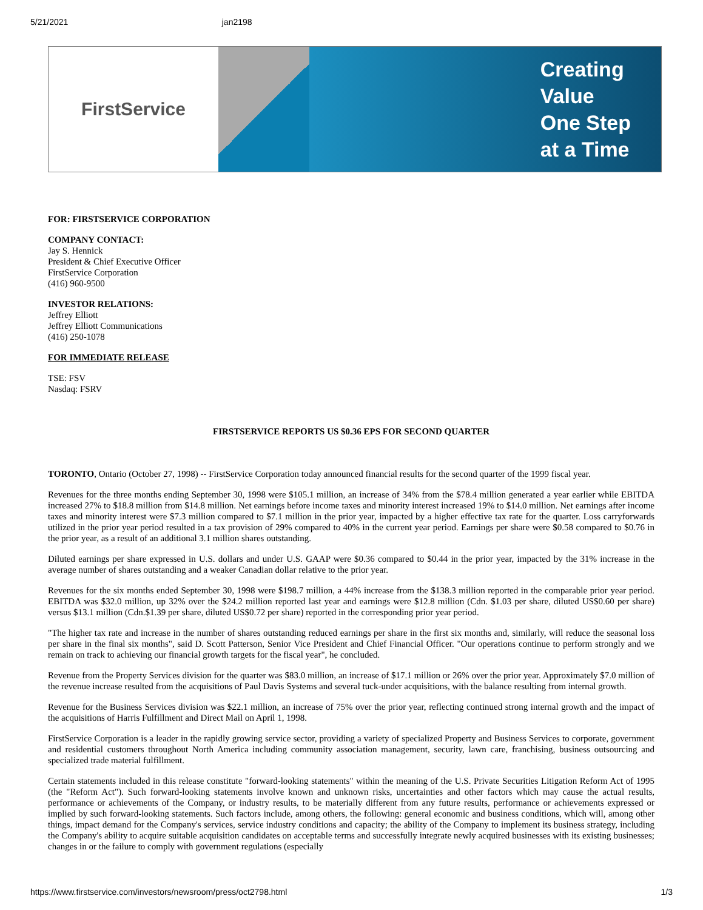5/21/2021 jan2198
FirstService
Creating
Value
One Step
at a Time
FOR: FIRSTSERVICE CORPORATION
COMPANY CONTACT:
Jay S. Hennick
President & Chief Executive Officer
FirstService Corporation
(416) 960-9500
INVESTOR RELATIONS:
Jeffrey Elliott
Jeffrey Elliott Communications
(416) 250-1078
FOR IMMEDIATE RELEASE
TSE: FSV
Nasdaq: FSRV
FIRSTSERVICE REPORTS US $0.36 EPS FOR SECOND QUARTER
TORONTO, Ontario (October 27, 1998) -- FirstService Corporation today announced financial results for the second quarter of the 1999 fiscal year.
Revenues for the three months ending September 30, 1998 were $105.1 million, an increase of 34% from the $78.4 million generated a year earlier while EBITDA increased 27% to $18.8 million from $14.8 million. Net earnings before income taxes and minority interest increased 19% to $14.0 million. Net earnings after income taxes and minority interest were $7.3 million compared to $7.1 million in the prior year, impacted by a higher effective tax rate for the quarter. Loss carryforwards utilized in the prior year period resulted in a tax provision of 29% compared to 40% in the current year period. Earnings per share were $0.58 compared to $0.76 in the prior year, as a result of an additional 3.1 million shares outstanding.
Diluted earnings per share expressed in U.S. dollars and under U.S. GAAP were $0.36 compared to $0.44 in the prior year, impacted by the 31% increase in the average number of shares outstanding and a weaker Canadian dollar relative to the prior year.
Revenues for the six months ended September 30, 1998 were $198.7 million, a 44% increase from the $138.3 million reported in the comparable prior year period. EBITDA was $32.0 million, up 32% over the $24.2 million reported last year and earnings were $12.8 million (Cdn. $1.03 per share, diluted US$0.60 per share) versus $13.1 million (Cdn.$1.39 per share, diluted US$0.72 per share) reported in the corresponding prior year period.
"The higher tax rate and increase in the number of shares outstanding reduced earnings per share in the first six months and, similarly, will reduce the seasonal loss per share in the final six months", said D. Scott Patterson, Senior Vice President and Chief Financial Officer. "Our operations continue to perform strongly and we remain on track to achieving our financial growth targets for the fiscal year", he concluded.
Revenue from the Property Services division for the quarter was $83.0 million, an increase of $17.1 million or 26% over the prior year. Approximately $7.0 million of the revenue increase resulted from the acquisitions of Paul Davis Systems and several tuck-under acquisitions, with the balance resulting from internal growth.
Revenue for the Business Services division was $22.1 million, an increase of 75% over the prior year, reflecting continued strong internal growth and the impact of the acquisitions of Harris Fulfillment and Direct Mail on April 1, 1998.
FirstService Corporation is a leader in the rapidly growing service sector, providing a variety of specialized Property and Business Services to corporate, government and residential customers throughout North America including community association management, security, lawn care, franchising, business outsourcing and specialized trade material fulfillment.
Certain statements included in this release constitute "forward-looking statements" within the meaning of the U.S. Private Securities Litigation Reform Act of 1995 (the "Reform Act"). Such forward-looking statements involve known and unknown risks, uncertainties and other factors which may cause the actual results, performance or achievements of the Company, or industry results, to be materially different from any future results, performance or achievements expressed or implied by such forward-looking statements. Such factors include, among others, the following: general economic and business conditions, which will, among other things, impact demand for the Company's services, service industry conditions and capacity; the ability of the Company to implement its business strategy, including the Company's ability to acquire suitable acquisition candidates on acceptable terms and successfully integrate newly acquired businesses with its existing businesses; changes in or the failure to comply with government regulations (especially
https://www.firstservice.com/investors/newsroom/press/oct2798.html 1/3